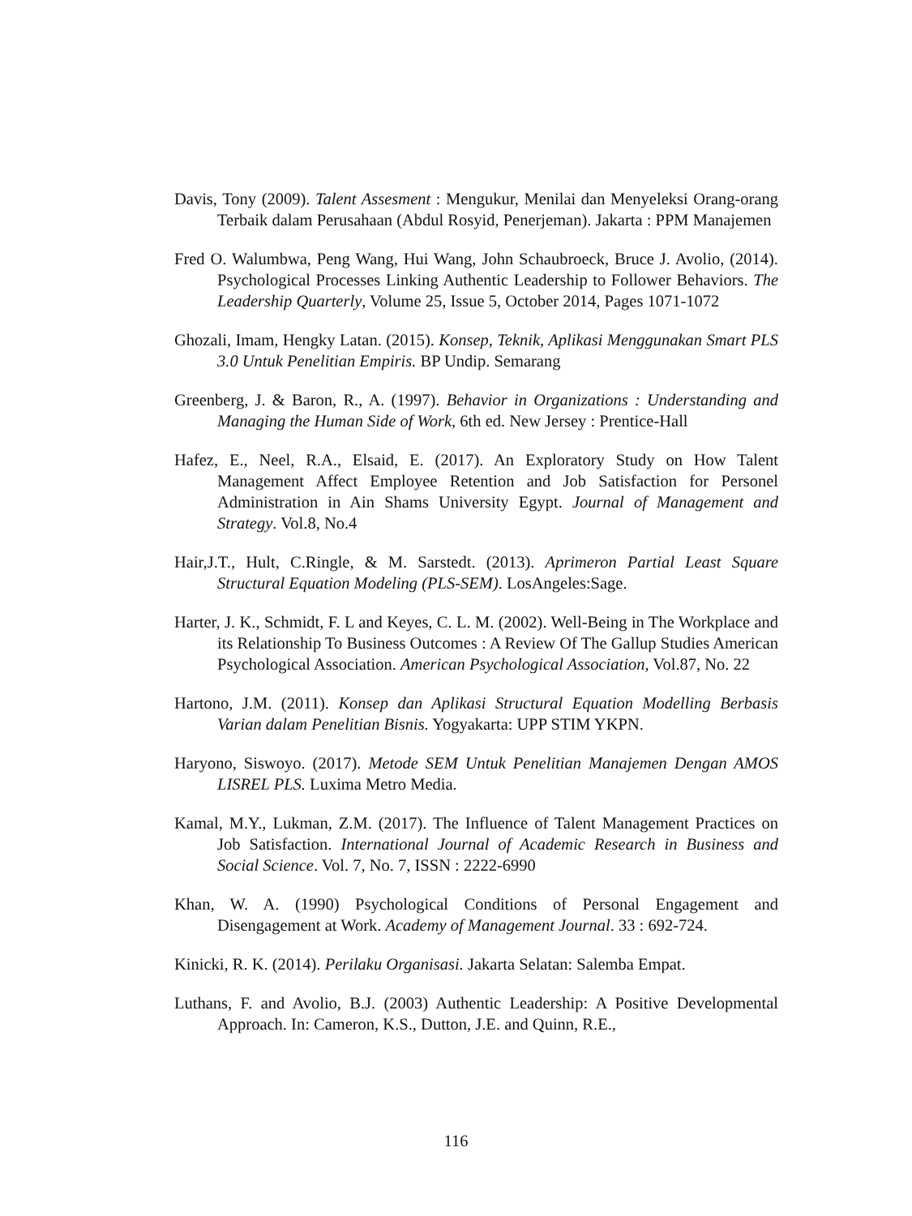Davis, Tony (2009). Talent Assesment : Mengukur, Menilai dan Menyeleksi Orang-orang Terbaik dalam Perusahaan (Abdul Rosyid, Penerjeman). Jakarta : PPM Manajemen
Fred O. Walumbwa, Peng Wang, Hui Wang, John Schaubroeck, Bruce J. Avolio, (2014). Psychological Processes Linking Authentic Leadership to Follower Behaviors. The Leadership Quarterly, Volume 25, Issue 5, October 2014, Pages 1071-1072
Ghozali, Imam, Hengky Latan. (2015). Konsep, Teknik, Aplikasi Menggunakan Smart PLS 3.0 Untuk Penelitian Empiris. BP Undip. Semarang
Greenberg, J. & Baron, R., A. (1997). Behavior in Organizations : Understanding and Managing the Human Side of Work, 6th ed. New Jersey : Prentice-Hall
Hafez, E., Neel, R.A., Elsaid, E. (2017). An Exploratory Study on How Talent Management Affect Employee Retention and Job Satisfaction for Personel Administration in Ain Shams University Egypt. Journal of Management and Strategy. Vol.8, No.4
Hair,J.T., Hult, C.Ringle, & M. Sarstedt. (2013). Aprimeron Partial Least Square Structural Equation Modeling (PLS-SEM). LosAngeles:Sage.
Harter, J. K., Schmidt, F. L and Keyes, C. L. M. (2002). Well-Being in The Workplace and its Relationship To Business Outcomes : A Review Of The Gallup Studies American Psychological Association. American Psychological Association, Vol.87, No. 22
Hartono, J.M. (2011). Konsep dan Aplikasi Structural Equation Modelling Berbasis Varian dalam Penelitian Bisnis. Yogyakarta: UPP STIM YKPN.
Haryono, Siswoyo. (2017). Metode SEM Untuk Penelitian Manajemen Dengan AMOS LISREL PLS. Luxima Metro Media.
Kamal, M.Y., Lukman, Z.M. (2017). The Influence of Talent Management Practices on Job Satisfaction. International Journal of Academic Research in Business and Social Science. Vol. 7, No. 7, ISSN : 2222-6990
Khan, W. A. (1990) Psychological Conditions of Personal Engagement and Disengagement at Work. Academy of Management Journal. 33 : 692-724.
Kinicki, R. K. (2014). Perilaku Organisasi. Jakarta Selatan: Salemba Empat.
Luthans, F. and Avolio, B.J. (2003) Authentic Leadership: A Positive Developmental Approach. In: Cameron, K.S., Dutton, J.E. and Quinn, R.E.,
116